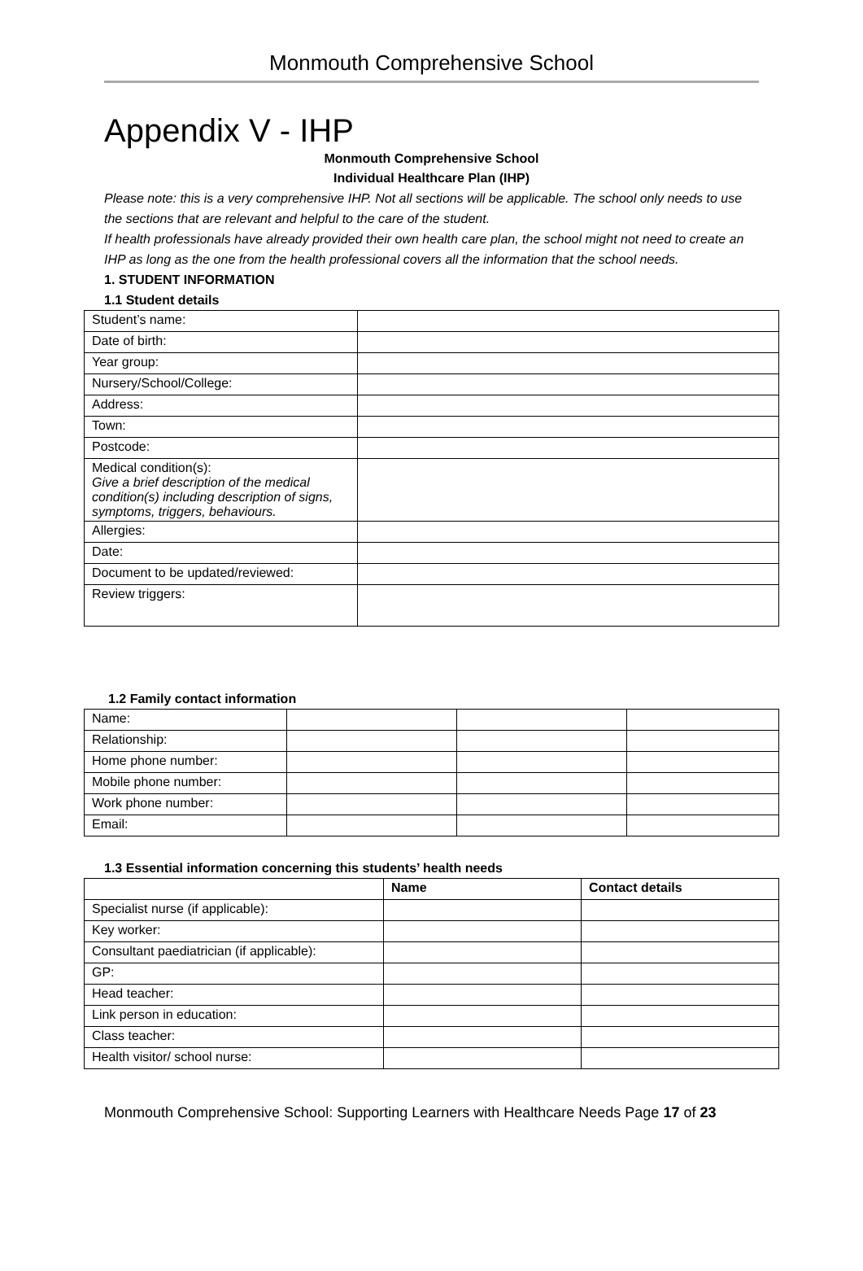Monmouth Comprehensive School
Appendix V - IHP
Monmouth Comprehensive School
Individual Healthcare Plan (IHP)
Please note: this is a very comprehensive IHP. Not all sections will be applicable. The school only needs to use the sections that are relevant and helpful to the care of the student.
If health professionals have already provided their own health care plan, the school might not need to create an IHP as long as the one from the health professional covers all the information that the school needs.
1. STUDENT INFORMATION
1.1 Student details
| Student’s name: | |
| Date of birth: | |
| Year group: | |
| Nursery/School/College: | |
| Address: | |
| Town: | |
| Postcode: | |
| Medical condition(s): Give a brief description of the medical condition(s) including description of signs, symptoms, triggers, behaviours. | |
| Allergies: | |
| Date: | |
| Document to be updated/reviewed: | |
| Review triggers: | |
1.2 Family contact information
| Name: | | | |
| Relationship: | | | |
| Home phone number: | | | |
| Mobile phone number: | | | |
| Work phone number: | | | |
| Email: | | | |
1.3 Essential information concerning this students’ health needs
| | Name | Contact details |
| --- | --- | --- |
| Specialist nurse (if applicable): | | |
| Key worker: | | |
| Consultant paediatrician (if applicable): | | |
| GP: | | |
| Head teacher: | | |
| Link person in education: | | |
| Class teacher: | | |
| Health visitor/ school nurse: | | |
Monmouth Comprehensive School: Supporting Learners with Healthcare Needs Page 17 of 23